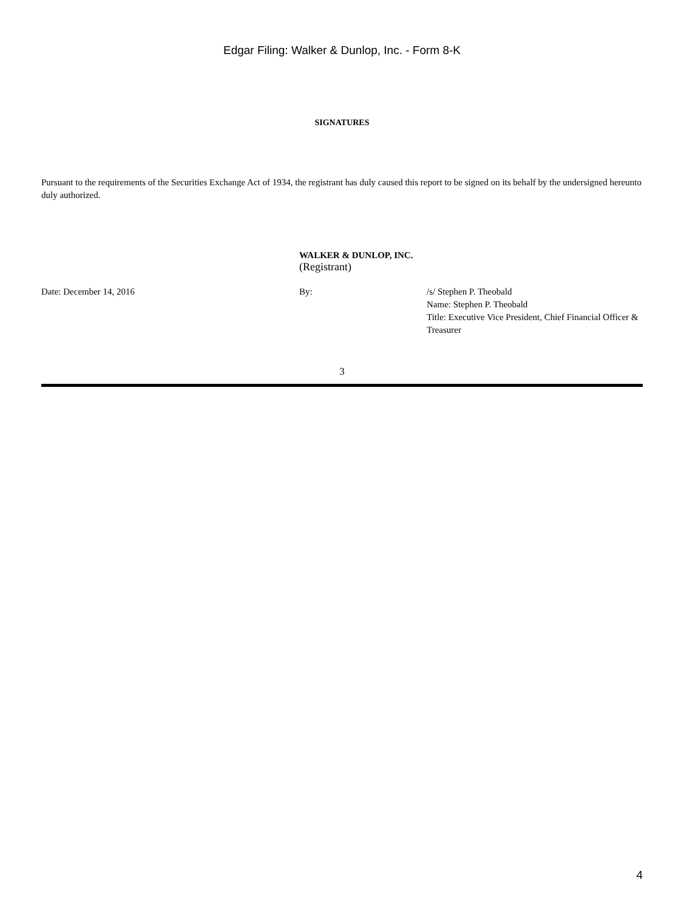Edgar Filing: Walker & Dunlop, Inc. - Form 8-K
SIGNATURES
Pursuant to the requirements of the Securities Exchange Act of 1934, the registrant has duly caused this report to be signed on its behalf by the undersigned hereunto duly authorized.
WALKER & DUNLOP, INC.
(Registrant)
| Date: December 14, 2016 | By: | /s/ Stephen P. Theobald Name: Stephen P. Theobald Title: Executive Vice President, Chief Financial Officer & Treasurer |
3
4